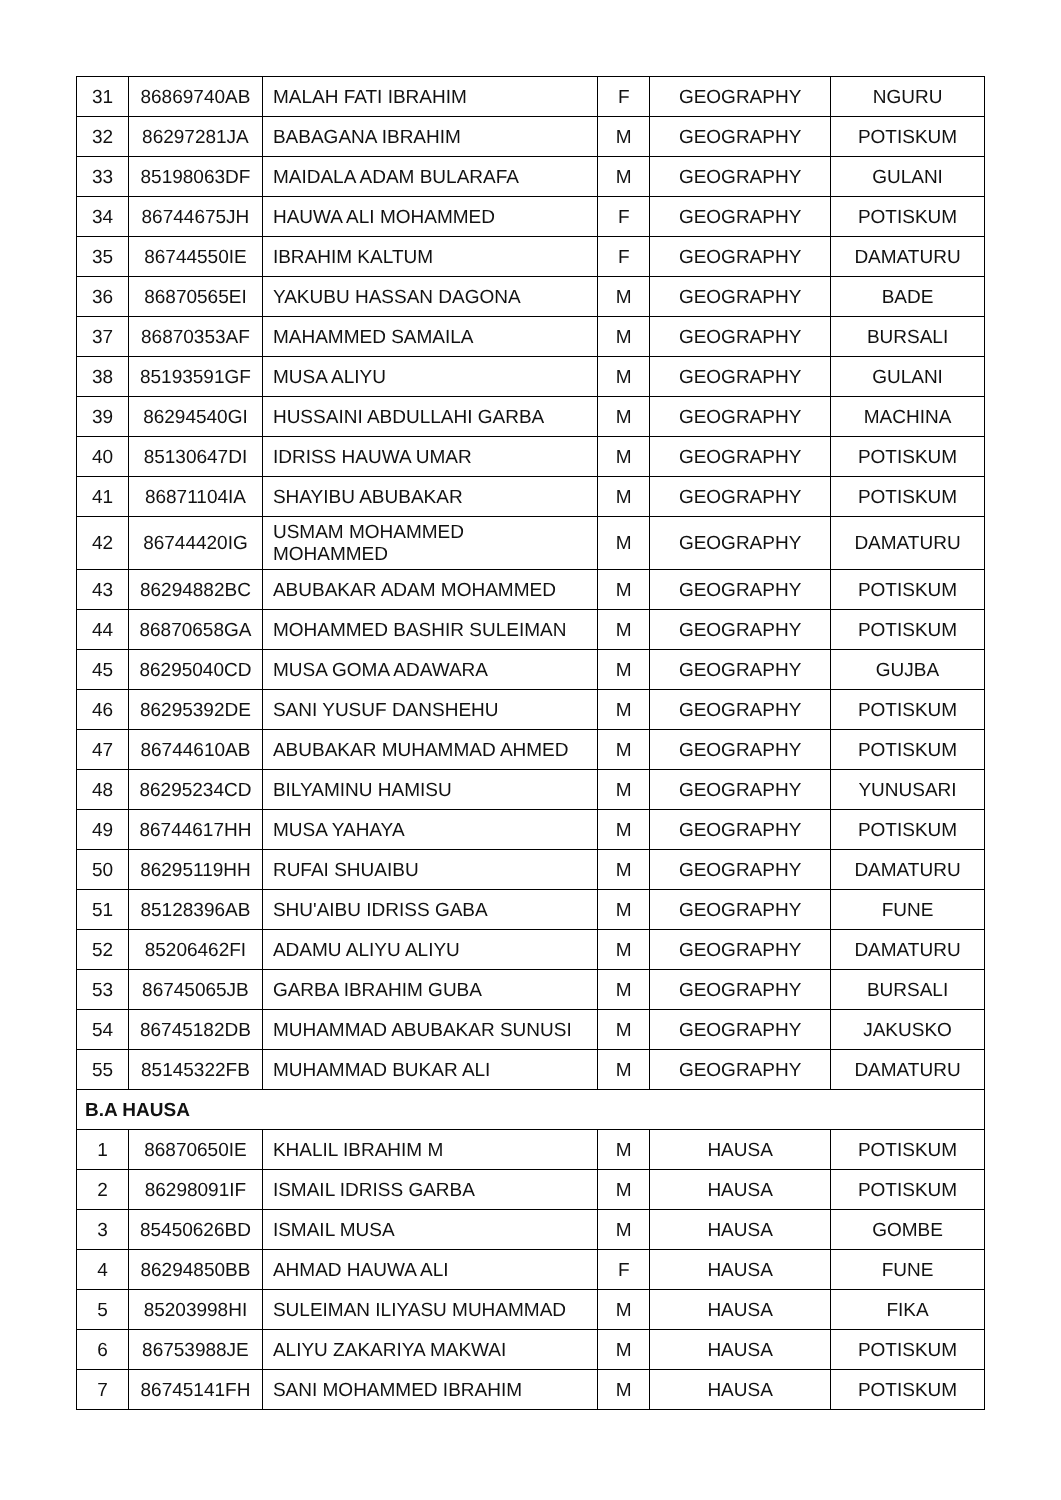| 31 | 86869740AB | MALAH FATI IBRAHIM | F | GEOGRAPHY | NGURU |
| 32 | 86297281JA | BABAGANA IBRAHIM | M | GEOGRAPHY | POTISKUM |
| 33 | 85198063DF | MAIDALA ADAM BULARAFA | M | GEOGRAPHY | GULANI |
| 34 | 86744675JH | HAUWA ALI MOHAMMED | F | GEOGRAPHY | POTISKUM |
| 35 | 86744550IE | IBRAHIM KALTUM | F | GEOGRAPHY | DAMATURU |
| 36 | 86870565EI | YAKUBU HASSAN DAGONA | M | GEOGRAPHY | BADE |
| 37 | 86870353AF | MAHAMMED SAMAILA | M | GEOGRAPHY | BURSALI |
| 38 | 85193591GF | MUSA ALIYU | M | GEOGRAPHY | GULANI |
| 39 | 86294540GI | HUSSAINI ABDULLAHI GARBA | M | GEOGRAPHY | MACHINA |
| 40 | 85130647DI | IDRISS HAUWA UMAR | M | GEOGRAPHY | POTISKUM |
| 41 | 86871104IA | SHAYIBU ABUBAKAR | M | GEOGRAPHY | POTISKUM |
| 42 | 86744420IG | USMAM MOHAMMED MOHAMMED | M | GEOGRAPHY | DAMATURU |
| 43 | 86294882BC | ABUBAKAR ADAM MOHAMMED | M | GEOGRAPHY | POTISKUM |
| 44 | 86870658GA | MOHAMMED BASHIR SULEIMAN | M | GEOGRAPHY | POTISKUM |
| 45 | 86295040CD | MUSA GOMA ADAWARA | M | GEOGRAPHY | GUJBA |
| 46 | 86295392DE | SANI YUSUF DANSHEHU | M | GEOGRAPHY | POTISKUM |
| 47 | 86744610AB | ABUBAKAR MUHAMMAD AHMED | M | GEOGRAPHY | POTISKUM |
| 48 | 86295234CD | BILYAMINU HAMISU | M | GEOGRAPHY | YUNUSARI |
| 49 | 86744617HH | MUSA YAHAYA | M | GEOGRAPHY | POTISKUM |
| 50 | 86295119HH | RUFAI SHUAIBU | M | GEOGRAPHY | DAMATURU |
| 51 | 85128396AB | SHU'AIBU IDRISS GABA | M | GEOGRAPHY | FUNE |
| 52 | 85206462FI | ADAMU ALIYU ALIYU | M | GEOGRAPHY | DAMATURU |
| 53 | 86745065JB | GARBA IBRAHIM GUBA | M | GEOGRAPHY | BURSALI |
| 54 | 86745182DB | MUHAMMAD ABUBAKAR SUNUSI | M | GEOGRAPHY | JAKUSKO |
| 55 | 85145322FB | MUHAMMAD BUKAR ALI | M | GEOGRAPHY | DAMATURU |
| B.A HAUSA | | | | | |
| 1 | 86870650IE | KHALIL IBRAHIM M | M | HAUSA | POTISKUM |
| 2 | 86298091IF | ISMAIL IDRISS GARBA | M | HAUSA | POTISKUM |
| 3 | 85450626BD | ISMAIL MUSA | M | HAUSA | GOMBE |
| 4 | 86294850BB | AHMAD HAUWA ALI | F | HAUSA | FUNE |
| 5 | 85203998HI | SULEIMAN ILIYASU MUHAMMAD | M | HAUSA | FIKA |
| 6 | 86753988JE | ALIYU ZAKARIYA MAKWAI | M | HAUSA | POTISKUM |
| 7 | 86745141FH | SANI MOHAMMED IBRAHIM | M | HAUSA | POTISKUM |